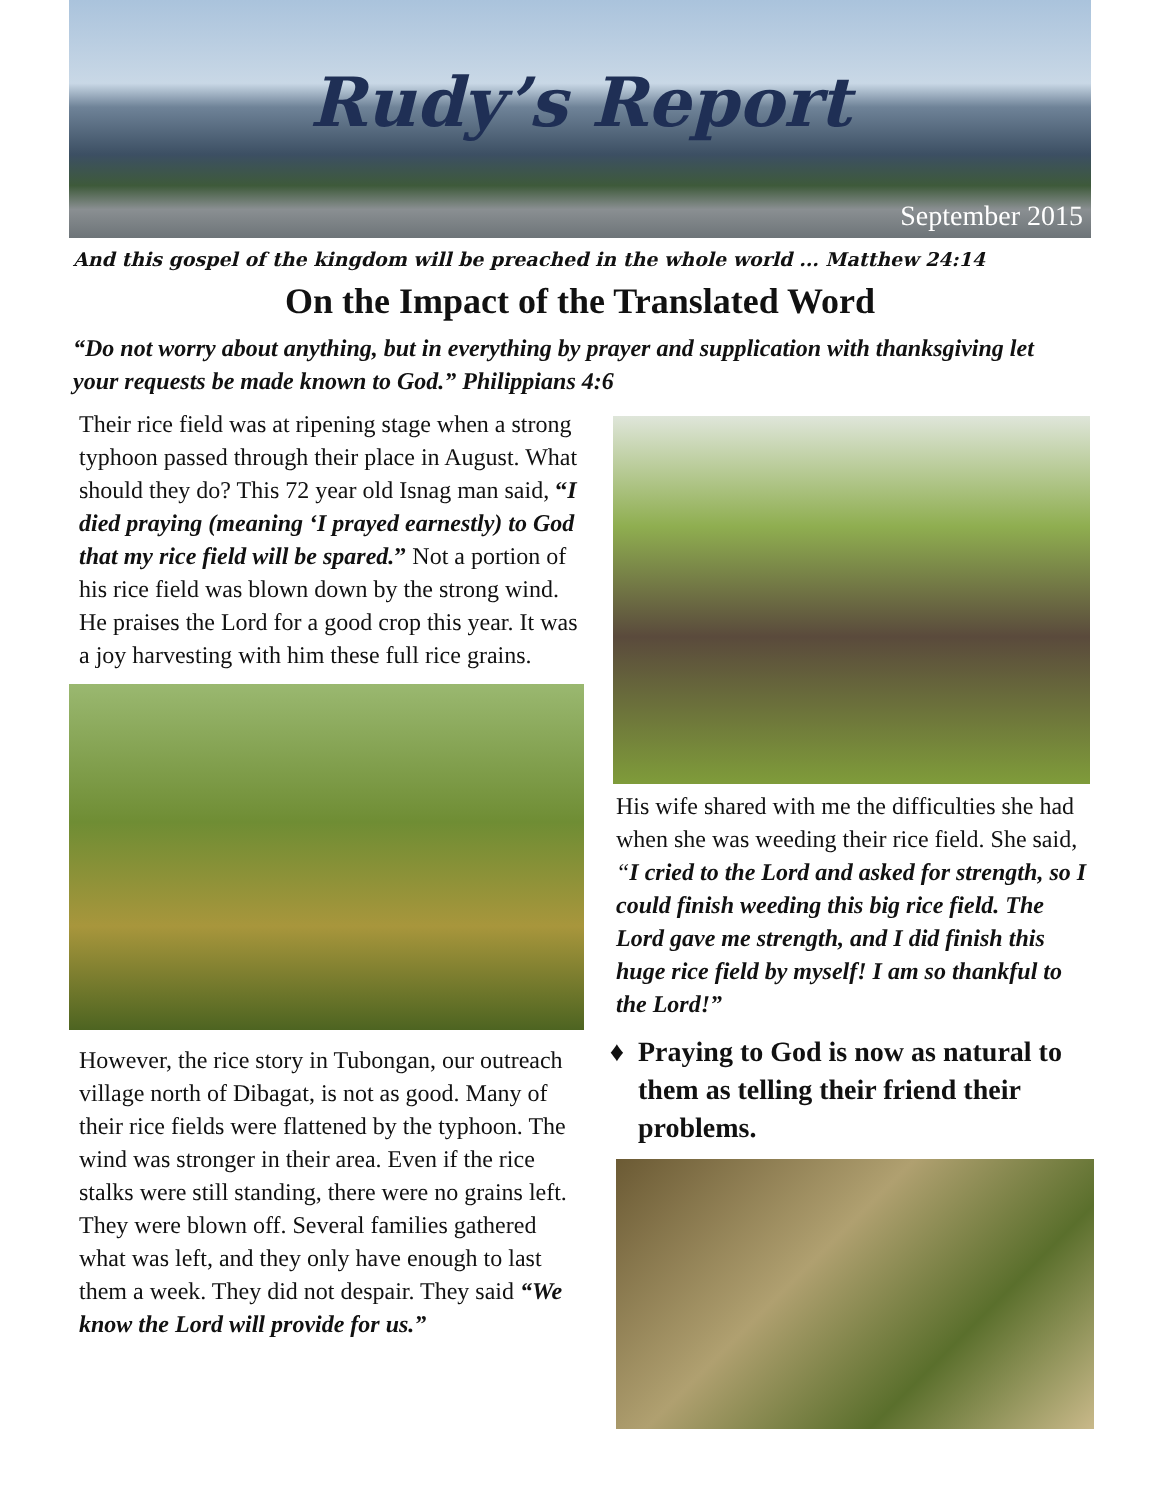Rudy’s Report
September 2015
And this gospel of the kingdom will be preached in the whole world ... Matthew 24:14
On the Impact of the Translated Word
“Do not worry about anything, but in everything by prayer and supplication with thanks­giving let your requests be made known to God.” Philippians 4:6
Their rice field was at ripening stage when a strong typhoon passed through their place in August. What should they do? This 72 year old Isnag man said, “I died praying (meaning ‘I prayed earnestly) to God that my rice field will be spared.” Not a portion of his rice field was blown down by the strong wind. He prais­es the Lord for a good crop this year. It was a joy harvesting with him these full rice grains.
However, the rice story in Tubongan, our out­reach village north of Dibagat, is not as good. Many of their rice fields were flattened by the typhoon. The wind was stronger in their area. Even if the rice stalks were still standing, there were no grains left. They were blown off. Several families gathered what was left, and they only have enough to last them a week. They did not despair. They said “We know the Lord will provide for us.”
His wife shared with me the difficulties she had when she was weeding their rice field. She said, “I cried to the Lord and asked for strength, so I could finish weeding this big rice field. The Lord gave me strength, and I did finish this huge rice field by myself! I am so thankful to the Lord!”
Praying to God is now as natural to them as telling their friend their problems.